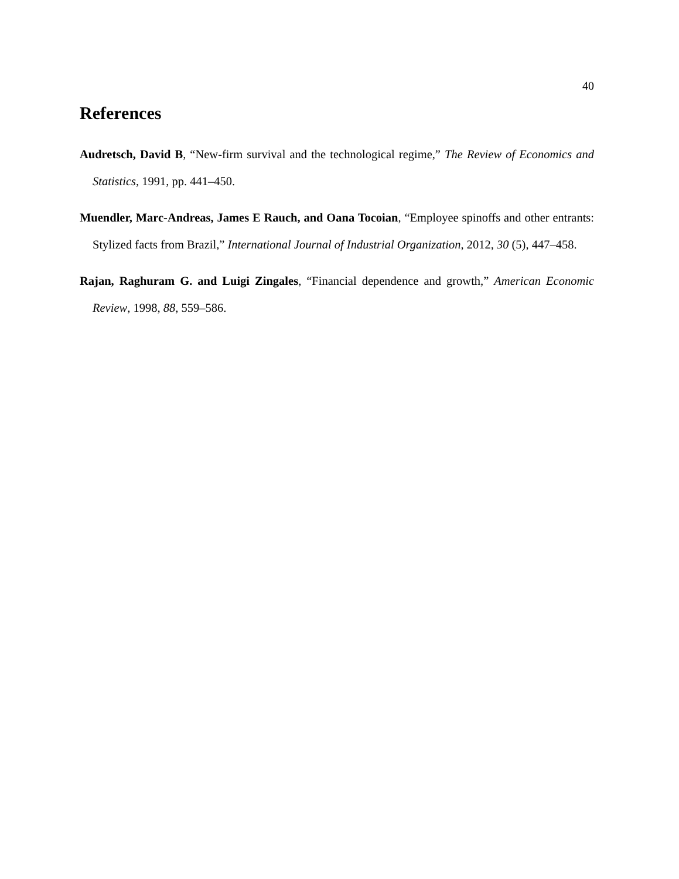40
References
Audretsch, David B, “New-firm survival and the technological regime,” The Review of Economics and Statistics, 1991, pp. 441–450.
Muendler, Marc-Andreas, James E Rauch, and Oana Tocoian, “Employee spinoffs and other entrants: Stylized facts from Brazil,” International Journal of Industrial Organization, 2012, 30 (5), 447–458.
Rajan, Raghuram G. and Luigi Zingales, “Financial dependence and growth,” American Economic Review, 1998, 88, 559–586.